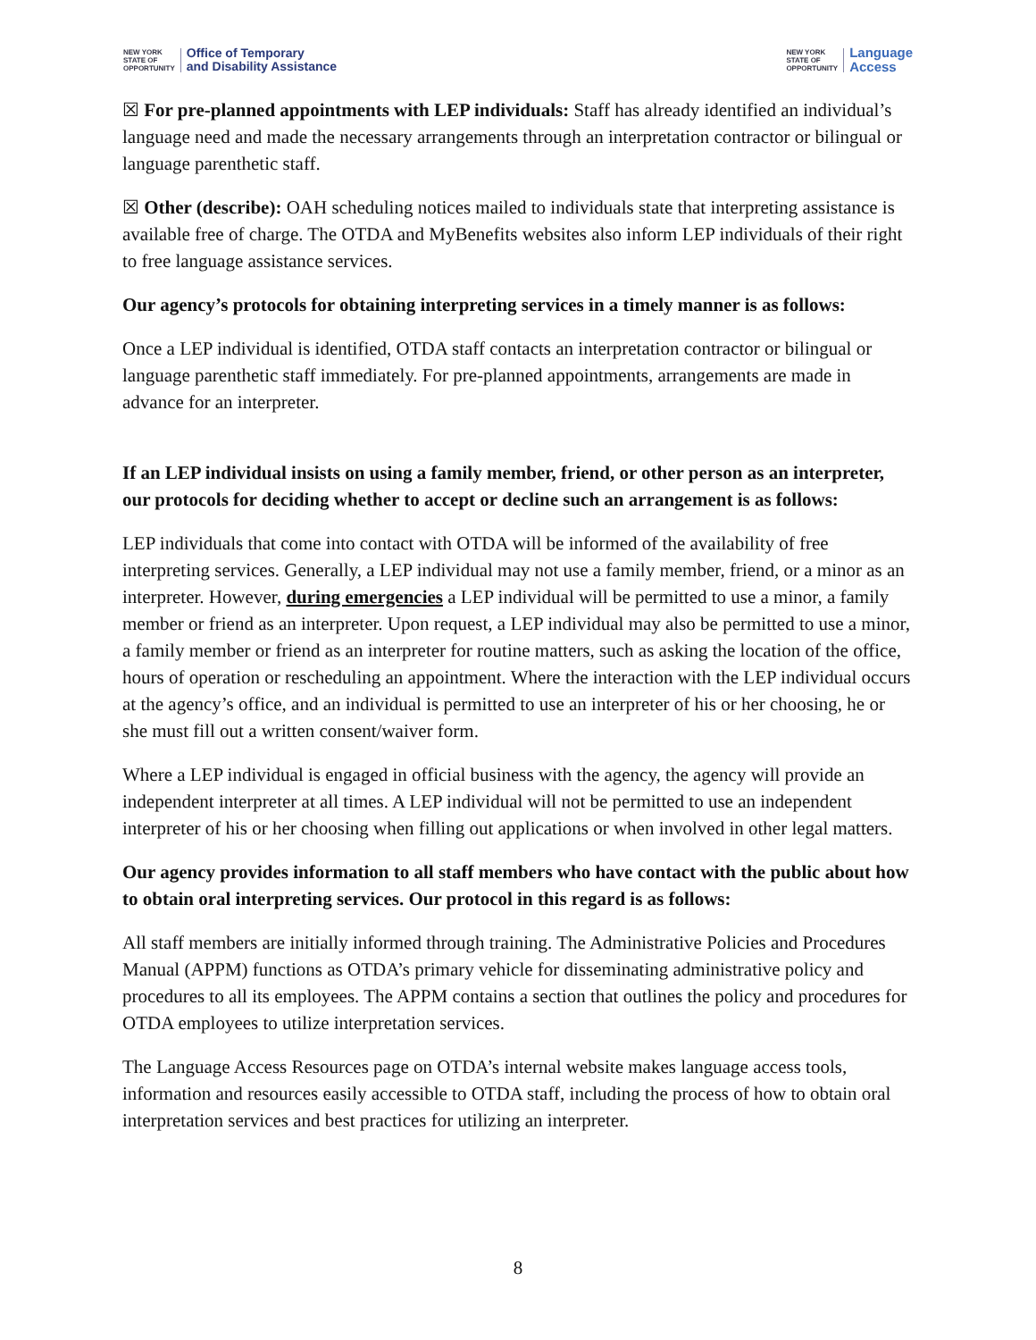NEW YORK
STATE OF
OPPORTUNITY
Office of Temporary
and Disability Assistance
NEW YORK
STATE OF
OPPORTUNITY
Language
Access
☒ For pre-planned appointments with LEP individuals: Staff has already identified an individual’s language need and made the necessary arrangements through an interpretation contractor or bilingual or language parenthetic staff.
☒ Other (describe): OAH scheduling notices mailed to individuals state that interpreting assistance is available free of charge. The OTDA and MyBenefits websites also inform LEP individuals of their right to free language assistance services.
Our agency’s protocols for obtaining interpreting services in a timely manner is as follows:
Once a LEP individual is identified, OTDA staff contacts an interpretation contractor or bilingual or language parenthetic staff immediately. For pre-planned appointments, arrangements are made in advance for an interpreter.
If an LEP individual insists on using a family member, friend, or other person as an interpreter, our protocols for deciding whether to accept or decline such an arrangement is as follows:
LEP individuals that come into contact with OTDA will be informed of the availability of free interpreting services. Generally, a LEP individual may not use a family member, friend, or a minor as an interpreter. However, during emergencies a LEP individual will be permitted to use a minor, a family member or friend as an interpreter. Upon request, a LEP individual may also be permitted to use a minor, a family member or friend as an interpreter for routine matters, such as asking the location of the office, hours of operation or rescheduling an appointment. Where the interaction with the LEP individual occurs at the agency’s office, and an individual is permitted to use an interpreter of his or her choosing, he or she must fill out a written consent/waiver form.
Where a LEP individual is engaged in official business with the agency, the agency will provide an independent interpreter at all times. A LEP individual will not be permitted to use an independent interpreter of his or her choosing when filling out applications or when involved in other legal matters.
Our agency provides information to all staff members who have contact with the public about how to obtain oral interpreting services. Our protocol in this regard is as follows:
All staff members are initially informed through training. The Administrative Policies and Procedures Manual (APPM) functions as OTDA’s primary vehicle for disseminating administrative policy and procedures to all its employees. The APPM contains a section that outlines the policy and procedures for OTDA employees to utilize interpretation services.
The Language Access Resources page on OTDA’s internal website makes language access tools, information and resources easily accessible to OTDA staff, including the process of how to obtain oral interpretation services and best practices for utilizing an interpreter.
8